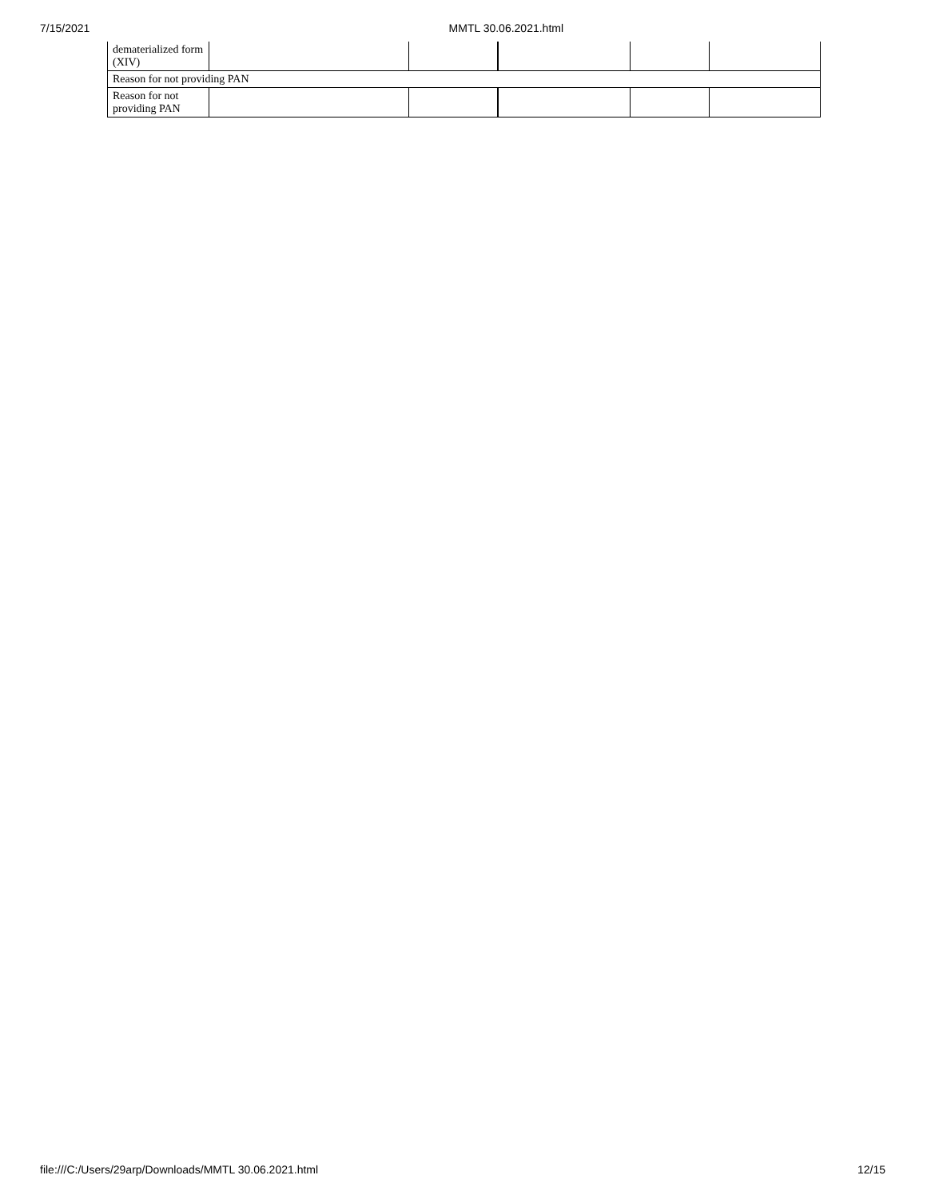7/15/2021 MMTL 30.06.2021.html
| dematerialized form (XIV) | | | | | |
| Reason for not providing PAN | | | | | |
| Reason for not providing PAN | | | | | |
file:///C:/Users/29arp/Downloads/MMTL 30.06.2021.html 12/15